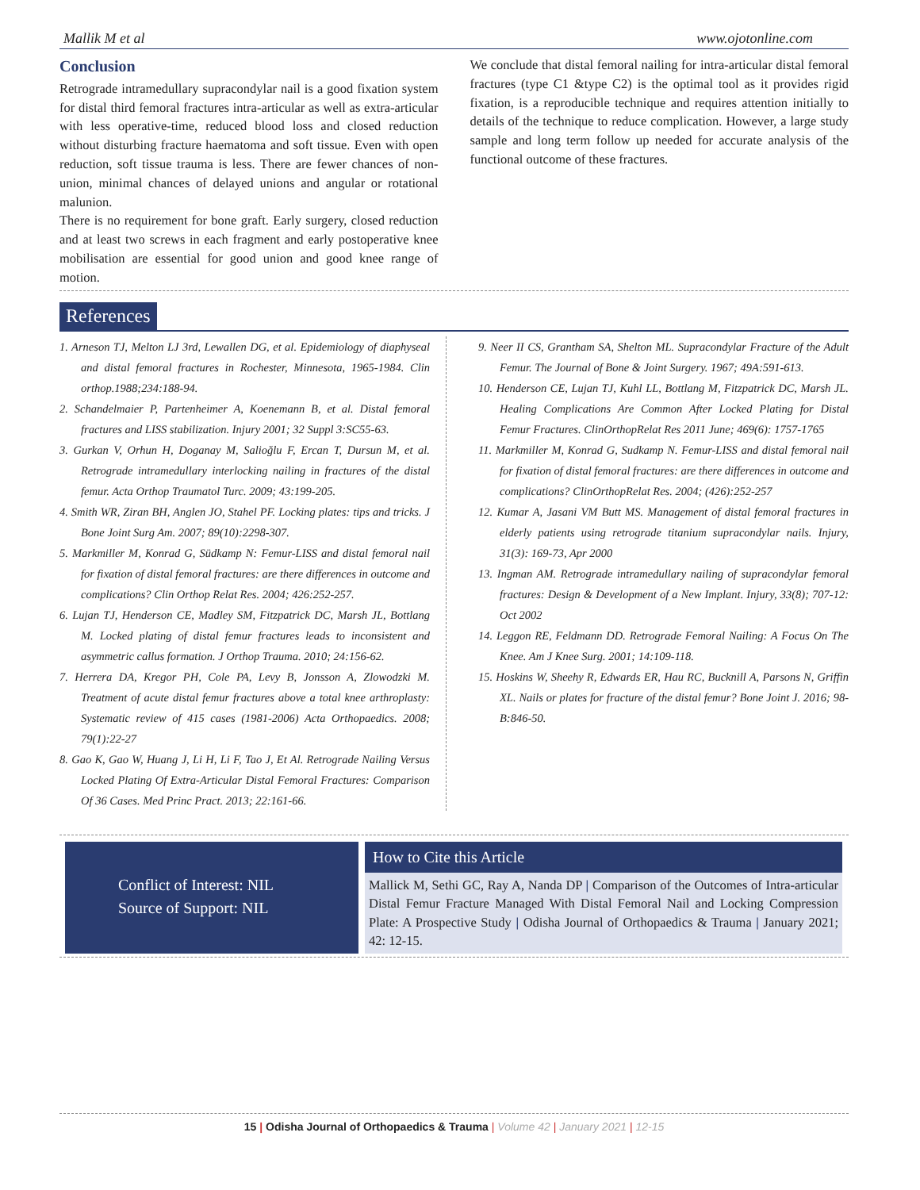Mallik M et al www.ojotonline.com
Conclusion
Retrograde intramedullary supracondylar nail is a good fixation system for distal third femoral fractures intra-articular as well as extra-articular with less operative-time, reduced blood loss and closed reduction without disturbing fracture haematoma and soft tissue. Even with open reduction, soft tissue trauma is less. There are fewer chances of non-union, minimal chances of delayed unions and angular or rotational malunion.
There is no requirement for bone graft. Early surgery, closed reduction and at least two screws in each fragment and early postoperative knee mobilisation are essential for good union and good knee range of motion.
We conclude that distal femoral nailing for intra-articular distal femoral fractures (type C1 &type C2) is the optimal tool as it provides rigid fixation, is a reproducible technique and requires attention initially to details of the technique to reduce complication. However, a large study sample and long term follow up needed for accurate analysis of the functional outcome of these fractures.
References
1. Arneson TJ, Melton LJ 3rd, Lewallen DG, et al. Epidemiology of diaphyseal and distal femoral fractures in Rochester, Minnesota, 1965-1984. Clin orthop.1988;234:188-94.
2. Schandelmaier P, Partenheimer A, Koenemann B, et al. Distal femoral fractures and LISS stabilization. Injury 2001; 32 Suppl 3:SC55-63.
3. Gurkan V, Orhun H, Doganay M, Salioğlu F, Ercan T, Dursun M, et al. Retrograde intramedullary interlocking nailing in fractures of the distal femur. Acta Orthop Traumatol Turc. 2009; 43:199-205.
4. Smith WR, Ziran BH, Anglen JO, Stahel PF. Locking plates: tips and tricks. J Bone Joint Surg Am. 2007; 89(10):2298-307.
5. Markmiller M, Konrad G, Südkamp N: Femur-LISS and distal femoral nail for fixation of distal femoral fractures: are there differences in outcome and complications? Clin Orthop Relat Res. 2004; 426:252-257.
6. Lujan TJ, Henderson CE, Madley SM, Fitzpatrick DC, Marsh JL, Bottlang M. Locked plating of distal femur fractures leads to inconsistent and asymmetric callus formation. J Orthop Trauma. 2010; 24:156-62.
7. Herrera DA, Kregor PH, Cole PA, Levy B, Jonsson A, Zlowodzki M. Treatment of acute distal femur fractures above a total knee arthroplasty: Systematic review of 415 cases (1981-2006) Acta Orthopaedics. 2008; 79(1):22-27
8. Gao K, Gao W, Huang J, Li H, Li F, Tao J, Et Al. Retrograde Nailing Versus Locked Plating Of Extra-Articular Distal Femoral Fractures: Comparison Of 36 Cases. Med Princ Pract. 2013; 22:161-66.
9. Neer II CS, Grantham SA, Shelton ML. Supracondylar Fracture of the Adult Femur. The Journal of Bone & Joint Surgery. 1967; 49A:591-613.
10. Henderson CE, Lujan TJ, Kuhl LL, Bottlang M, Fitzpatrick DC, Marsh JL. Healing Complications Are Common After Locked Plating for Distal Femur Fractures. ClinOrthopRelat Res 2011 June; 469(6): 1757-1765
11. Markmiller M, Konrad G, Sudkamp N. Femur-LISS and distal femoral nail for fixation of distal femoral fractures: are there differences in outcome and complications? ClinOrthopRelat Res. 2004; (426):252-257
12. Kumar A, Jasani VM Butt MS. Management of distal femoral fractures in elderly patients using retrograde titanium supracondylar nails. Injury, 31(3): 169-73, Apr 2000
13. Ingman AM. Retrograde intramedullary nailing of supracondylar femoral fractures: Design & Development of a New Implant. Injury, 33(8); 707-12: Oct 2002
14. Leggon RE, Feldmann DD. Retrograde Femoral Nailing: A Focus On The Knee. Am J Knee Surg. 2001; 14:109-118.
15. Hoskins W, Sheehy R, Edwards ER, Hau RC, Bucknill A, Parsons N, Griffin XL. Nails or plates for fracture of the distal femur? Bone Joint J. 2016; 98-B:846-50.
Conflict of Interest: NIL
Source of Support: NIL
How to Cite this Article
Mallick M, Sethi GC, Ray A, Nanda DP | Comparison of the Outcomes of Intra-articular Distal Femur Fracture Managed With Distal Femoral Nail and Locking Compression Plate: A Prospective Study | Odisha Journal of Orthopaedics & Trauma | January 2021; 42: 12-15.
15 | Odisha Journal of Orthopaedics & Trauma | Volume 42 | January 2021 | 12-15